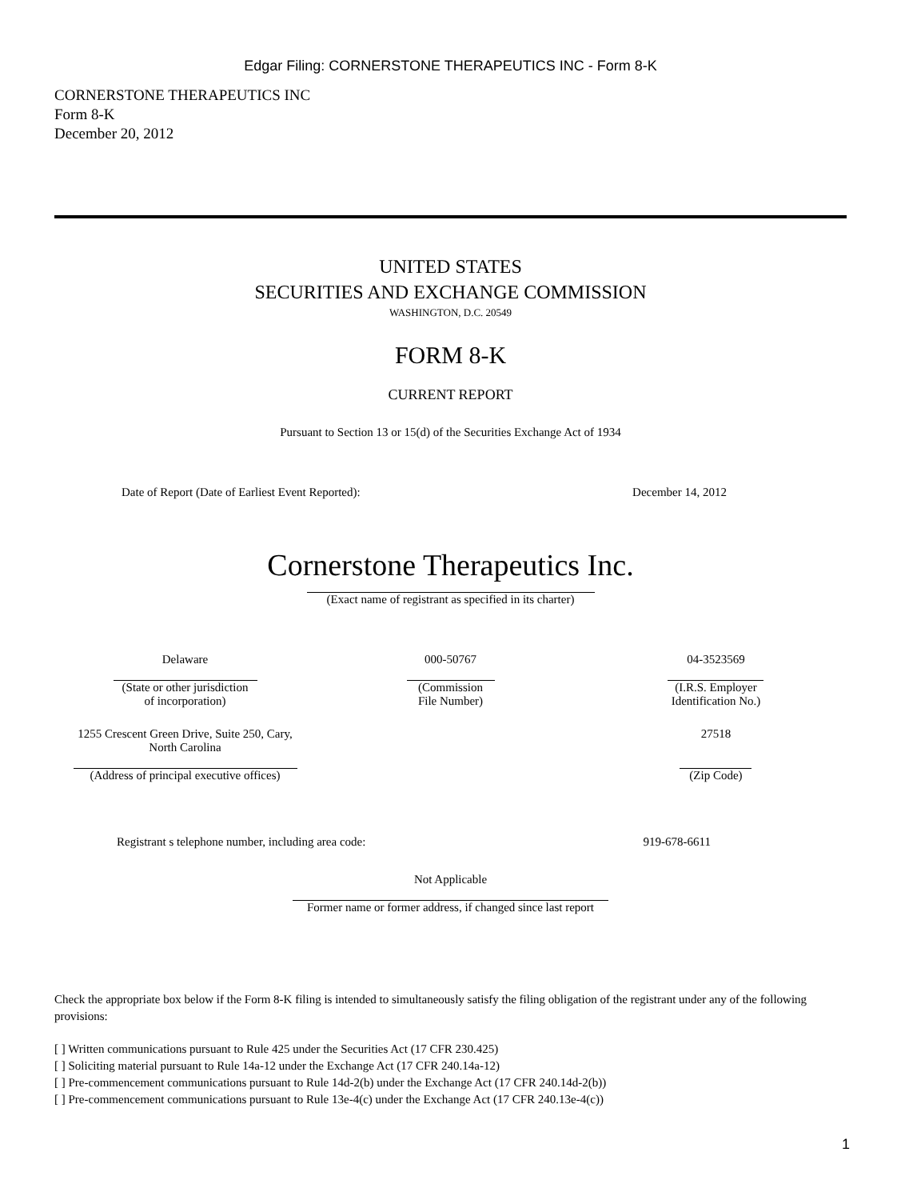Edgar Filing: CORNERSTONE THERAPEUTICS INC - Form 8-K
CORNERSTONE THERAPEUTICS INC
Form 8-K
December 20, 2012
UNITED STATES
SECURITIES AND EXCHANGE COMMISSION
WASHINGTON, D.C. 20549
FORM 8-K
CURRENT REPORT
Pursuant to Section 13 or 15(d) of the Securities Exchange Act of 1934
| Date of Report (Date of Earliest Event Reported): | December 14, 2012 |
Cornerstone Therapeutics Inc.
(Exact name of registrant as specified in its charter)
| Delaware (State or other jurisdiction of incorporation) | 000-50767 (Commission File Number) | 04-3523569 (I.R.S. Employer Identification No.) |
| 1255 Crescent Green Drive, Suite 250, Cary, North Carolina (Address of principal executive offices) | | 27518 (Zip Code) |
| Registrant s telephone number, including area code: | 919-678-6611 |
Not Applicable
Former name or former address, if changed since last report
Check the appropriate box below if the Form 8-K filing is intended to simultaneously satisfy the filing obligation of the registrant under any of the following provisions:
[ ] Written communications pursuant to Rule 425 under the Securities Act (17 CFR 230.425)
[ ] Soliciting material pursuant to Rule 14a-12 under the Exchange Act (17 CFR 240.14a-12)
[ ] Pre-commencement communications pursuant to Rule 14d-2(b) under the Exchange Act (17 CFR 240.14d-2(b))
[ ] Pre-commencement communications pursuant to Rule 13e-4(c) under the Exchange Act (17 CFR 240.13e-4(c))
1